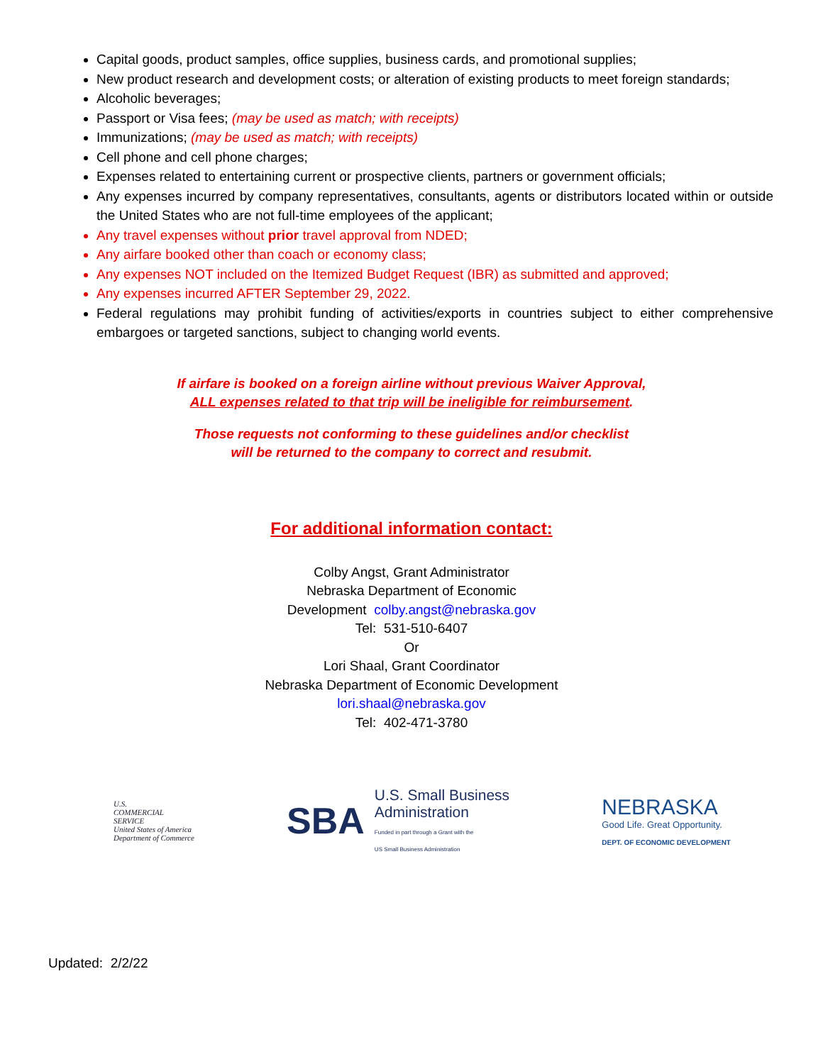Capital goods, product samples, office supplies, business cards, and promotional supplies;
New product research and development costs; or alteration of existing products to meet foreign standards;
Alcoholic beverages;
Passport or Visa fees; (may be used as match; with receipts)
Immunizations; (may be used as match; with receipts)
Cell phone and cell phone charges;
Expenses related to entertaining current or prospective clients, partners or government officials;
Any expenses incurred by company representatives, consultants, agents or distributors located within or outside the United States who are not full-time employees of the applicant;
Any travel expenses without prior travel approval from NDED;
Any airfare booked other than coach or economy class;
Any expenses NOT included on the Itemized Budget Request (IBR) as submitted and approved;
Any expenses incurred AFTER September 29, 2022.
Federal regulations may prohibit funding of activities/exports in countries subject to either comprehensive embargoes or targeted sanctions, subject to changing world events.
If airfare is booked on a foreign airline without previous Waiver Approval,
ALL expenses related to that trip will be ineligible for reimbursement.
Those requests not conforming to these guidelines and/or checklist
will be returned to the company to correct and resubmit.
For additional information contact:
Colby Angst, Grant Administrator
Nebraska Department of Economic
Development colby.angst@nebraska.gov
Tel: 531-510-6407
Or
Lori Shaal, Grant Coordinator
Nebraska Department of Economic Development
lori.shaal@nebraska.gov
Tel: 402-471-3780
U.S.
COMMERCIAL
SERVICE
United States of America
Department of Commerce
SBA U.S. Small Business
Administration
Funded in part through a Grant with the
US Small Business Administration
NEBRASKA
Good Life. Great Opportunity.
DEPT. OF ECONOMIC DEVELOPMENT
Updated: 2/2/22